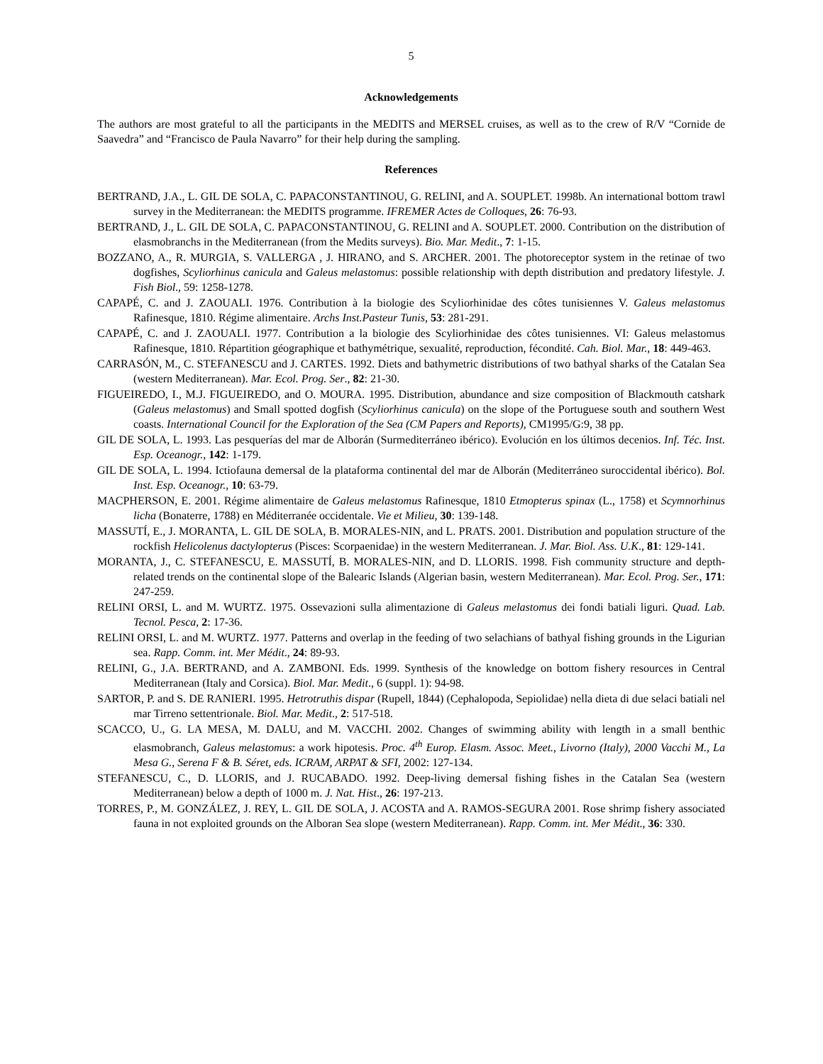5
Acknowledgements
The authors are most grateful to all the participants in the MEDITS and MERSEL cruises, as well as to the crew of R/V “Cornide de Saavedra” and “Francisco de Paula Navarro” for their help during the sampling.
References
BERTRAND, J.A., L. GIL DE SOLA, C. PAPACONSTANTINOU, G. RELINI, and A. SOUPLET. 1998b. An international bottom trawl survey in the Mediterranean: the MEDITS programme. IFREMER Actes de Colloques, 26: 76-93.
BERTRAND, J., L. GIL DE SOLA, C. PAPACONSTANTINOU, G. RELINI and A. SOUPLET. 2000. Contribution on the distribution of elasmobranchs in the Mediterranean (from the Medits surveys). Bio. Mar. Medit., 7: 1-15.
BOZZANO, A., R. MURGIA, S. VALLERGA , J. HIRANO, and S. ARCHER. 2001. The photoreceptor system in the retinae of two dogfishes, Scyliorhinus canicula and Galeus melastomus: possible relationship with depth distribution and predatory lifestyle. J. Fish Biol., 59: 1258-1278.
CAPAPÉ, C. and J. ZAOUALI. 1976. Contribution à la biologie des Scyliorhinidae des côtes tunisiennes V. Galeus melastomus Rafinesque, 1810. Régime alimentaire. Archs Inst.Pasteur Tunis, 53: 281-291.
CAPAPÉ, C. and J. ZAOUALI. 1977. Contribution a la biologie des Scyliorhinidae des côtes tunisiennes. VI: Galeus melastomus Rafinesque, 1810. Répartition géographique et bathymétrique, sexualité, reproduction, fécondité. Cah. Biol. Mar., 18: 449-463.
CARRASÓN, M., C. STEFANESCU and J. CARTES. 1992. Diets and bathymetric distributions of two bathyal sharks of the Catalan Sea (western Mediterranean). Mar. Ecol. Prog. Ser., 82: 21-30.
FIGUEIREDO, I., M.J. FIGUEIREDO, and O. MOURA. 1995. Distribution, abundance and size composition of Blackmouth catshark (Galeus melastomus) and Small spotted dogfish (Scyliorhinus canicula) on the slope of the Portuguese south and southern West coasts. International Council for the Exploration of the Sea (CM Papers and Reports), CM1995/G:9, 38 pp.
GIL DE SOLA, L. 1993. Las pesquerías del mar de Alborán (Surmediterráneo ibérico). Evolución en los últimos decenios. Inf. Téc. Inst. Esp. Oceanogr., 142: 1-179.
GIL DE SOLA, L. 1994. Ictiofauna demersal de la plataforma continental del mar de Alborán (Mediterráneo suroccidental ibérico). Bol. Inst. Esp. Oceanogr., 10: 63-79.
MACPHERSON, E. 2001. Régime alimentaire de Galeus melastomus Rafinesque, 1810 Etmopterus spinax (L., 1758) et Scymnorhinus licha (Bonaterre, 1788) en Méditerranée occidentale. Vie et Milieu, 30: 139-148.
MASSUTÍ, E., J. MORANTA, L. GIL DE SOLA, B. MORALES-NIN, and L. PRATS. 2001. Distribution and population structure of the rockfish Helicolenus dactylopterus (Pisces: Scorpaenidae) in the western Mediterranean. J. Mar. Biol. Ass. U.K., 81: 129-141.
MORANTA, J., C. STEFANESCU, E. MASSUTÍ, B. MORALES-NIN, and D. LLORIS. 1998. Fish community structure and depth-related trends on the continental slope of the Balearic Islands (Algerian basin, western Mediterranean). Mar. Ecol. Prog. Ser., 171: 247-259.
RELINI ORSI, L. and M. WURTZ. 1975. Ossevazioni sulla alimentazione di Galeus melastomus dei fondi batiali liguri. Quad. Lab. Tecnol. Pesca, 2: 17-36.
RELINI ORSI, L. and M. WURTZ. 1977. Patterns and overlap in the feeding of two selachians of bathyal fishing grounds in the Ligurian sea. Rapp. Comm. int. Mer Médit., 24: 89-93.
RELINI, G., J.A. BERTRAND, and A. ZAMBONI. Eds. 1999. Synthesis of the knowledge on bottom fishery resources in Central Mediterranean (Italy and Corsica). Biol. Mar. Medit., 6 (suppl. 1): 94-98.
SARTOR, P. and S. DE RANIERI. 1995. Hetrotruthis dispar (Rupell, 1844) (Cephalopoda, Sepiolidae) nella dieta di due selaci batiali nel mar Tirreno settentrionale. Biol. Mar. Medit., 2: 517-518.
SCACCO, U., G. LA MESA, M. DALU, and M. VACCHI. 2002. Changes of swimming ability with length in a small benthic elasmobranch, Galeus melastomus: a work hipotesis. Proc. 4<sup>th</sup> Europ. Elasm. Assoc. Meet., Livorno (Italy), 2000 Vacchi M., La Mesa G., Serena F & B. Séret, eds. ICRAM, ARPAT & SFI, 2002: 127-134.
STEFANESCU, C., D. LLORIS, and J. RUCABADO. 1992. Deep-living demersal fishing fishes in the Catalan Sea (western Mediterranean) below a depth of 1000 m. J. Nat. Hist., 26: 197-213.
TORRES, P., M. GONZÁLEZ, J. REY, L. GIL DE SOLA, J. ACOSTA and A. RAMOS-SEGURA 2001. Rose shrimp fishery associated fauna in not exploited grounds on the Alboran Sea slope (western Mediterranean). Rapp. Comm. int. Mer Médit., 36: 330.